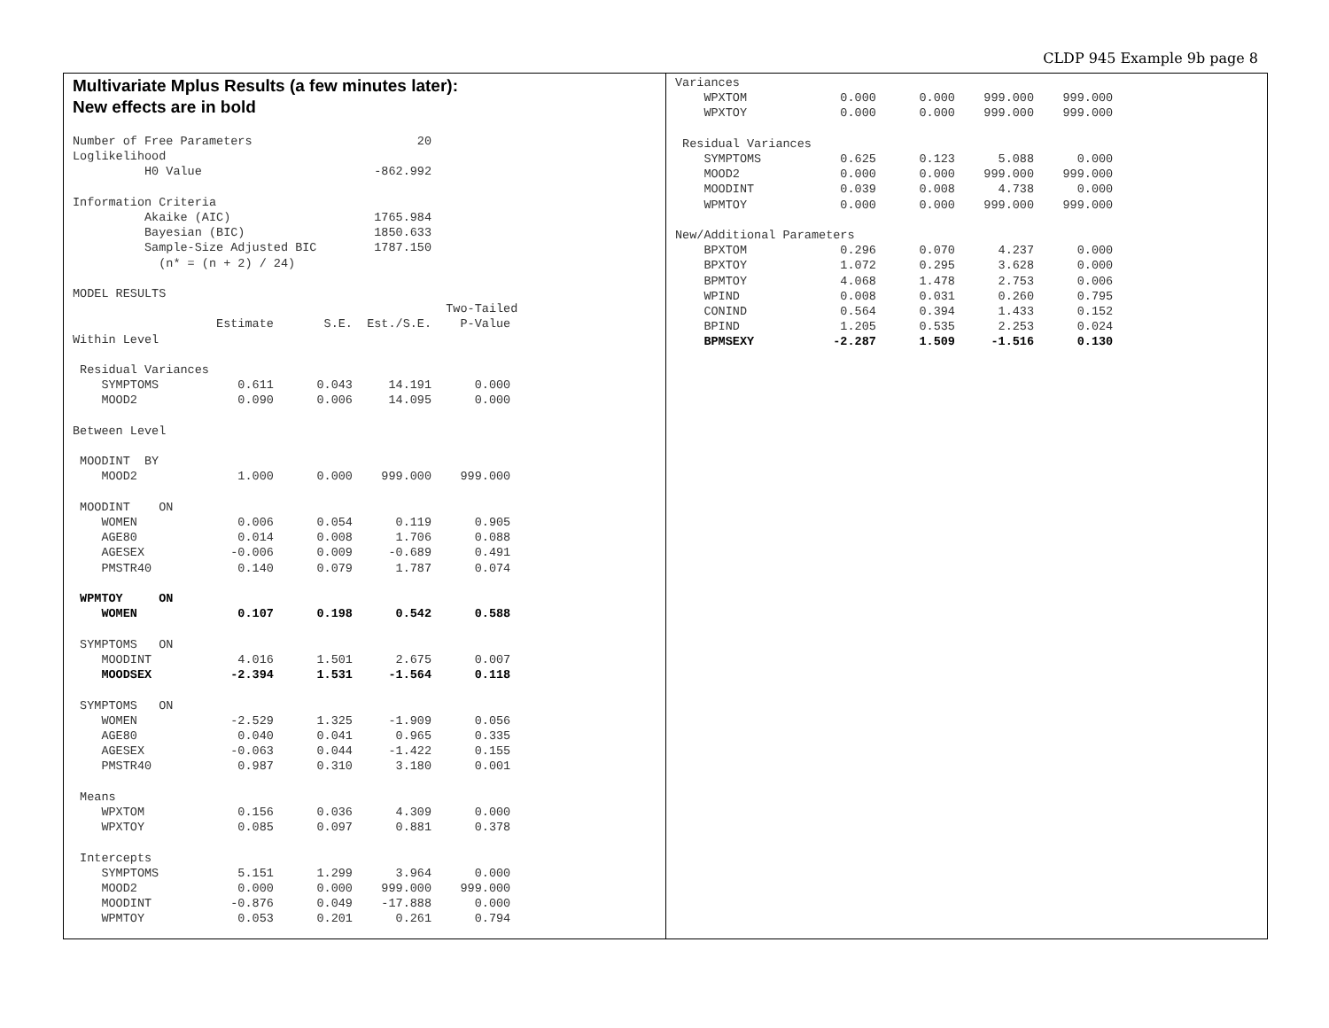CLDP 945 Example 9b page 8
Multivariate Mplus Results (a few minutes later):
New effects are in bold
Number of Free Parameters                       20
Loglikelihood
          H0 Value                        -862.992

Information Criteria
          Akaike (AIC)                    1765.984
          Bayesian (BIC)                  1850.633
          Sample-Size Adjusted BIC        1787.150
            (n* = (n + 2) / 24)

MODEL RESULTS
                                                    Two-Tailed
                    Estimate       S.E.  Est./S.E.    P-Value
Within Level

 Residual Variances
    SYMPTOMS           0.611      0.043     14.191      0.000
    MOOD2              0.090      0.006     14.095      0.000

Between Level

 MOODINT  BY
    MOOD2              1.000      0.000    999.000    999.000

 MOODINT    ON
    WOMEN              0.006      0.054      0.119      0.905
    AGE80              0.014      0.008      1.706      0.088
    AGESEX            -0.006      0.009     -0.689      0.491
    PMSTR40            0.140      0.079      1.787      0.074

 WPMTOY     ON
    WOMEN              0.107      0.198      0.542      0.588

 SYMPTOMS   ON
    MOODINT            4.016      1.501      2.675      0.007
    MOODSEX           -2.394      1.531     -1.564      0.118

 SYMPTOMS   ON
    WOMEN             -2.529      1.325     -1.909      0.056
    AGE80              0.040      0.041      0.965      0.335
    AGESEX            -0.063      0.044     -1.422      0.155
    PMSTR40            0.987      0.310      3.180      0.001

 Means
    WPXTOM             0.156      0.036      4.309      0.000
    WPXTOY             0.085      0.097      0.881      0.378

 Intercepts
    SYMPTOMS           5.151      1.299      3.964      0.000
    MOOD2              0.000      0.000    999.000    999.000
    MOODINT           -0.876      0.049    -17.888      0.000
    WPMTOY             0.053      0.201      0.261      0.794
Variances
    WPXTOM             0.000      0.000    999.000    999.000
    WPXTOY             0.000      0.000    999.000    999.000

 Residual Variances
    SYMPTOMS           0.625      0.123      5.088      0.000
    MOOD2              0.000      0.000    999.000    999.000
    MOODINT            0.039      0.008      4.738      0.000
    WPMTOY             0.000      0.000    999.000    999.000

New/Additional Parameters
    BPXTOM             0.296      0.070      4.237      0.000
    BPXTOY             1.072      0.295      3.628      0.000
    BPMTOY             4.068      1.478      2.753      0.006
    WPIND              0.008      0.031      0.260      0.795
    CONIND             0.564      0.394      1.433      0.152
    BPIND              1.205      0.535      2.253      0.024
    BPMSEXY           -2.287      1.509     -1.516      0.130